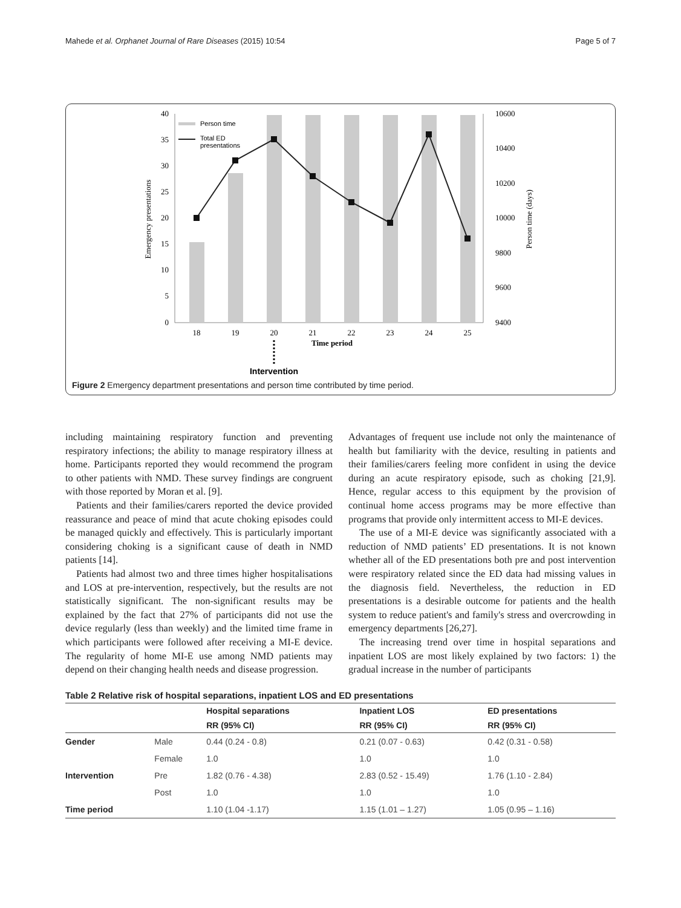Mahede et al. Orphanet Journal of Rare Diseases (2015) 10:54 Page 5 of 7
40
35
30
25
20
15
10
5
0
10600
10400
10200
10000
9800
9600
9400
18
19
20
21
22
23
24
25
Time period
Emergency presentations
Person time (days)
Person time
Total ED
presentations
Intervention
Figure 2 Emergency department presentations and person time contributed by time period.
including maintaining respiratory function and preventing respiratory infections; the ability to manage respiratory illness at home. Participants reported they would recommend the program to other patients with NMD. These survey findings are congruent with those reported by Moran et al. [9].
Patients and their families/carers reported the device provided reassurance and peace of mind that acute choking episodes could be managed quickly and effectively. This is particularly important considering choking is a significant cause of death in NMD patients [14].
Patients had almost two and three times higher hospitalisations and LOS at pre-intervention, respectively, but the results are not statistically significant. The non-significant results may be explained by the fact that 27% of participants did not use the device regularly (less than weekly) and the limited time frame in which participants were followed after receiving a MI-E device. The regularity of home MI-E use among NMD patients may depend on their changing health needs and disease progression.
Advantages of frequent use include not only the maintenance of health but familiarity with the device, resulting in patients and their families/carers feeling more confident in using the device during an acute respiratory episode, such as choking [21,9]. Hence, regular access to this equipment by the provision of continual home access programs may be more effective than programs that provide only intermittent access to MI-E devices.
The use of a MI-E device was significantly associated with a reduction of NMD patients’ ED presentations. It is not known whether all of the ED presentations both pre and post intervention were respiratory related since the ED data had missing values in the diagnosis field. Nevertheless, the reduction in ED presentations is a desirable outcome for patients and the health system to reduce patient's and family's stress and overcrowding in emergency departments [26,27].
The increasing trend over time in hospital separations and inpatient LOS are most likely explained by two factors: 1) the gradual increase in the number of participants
Table 2 Relative risk of hospital separations, inpatient LOS and ED presentations
| | | Hospital separations | Inpatient LOS | ED presentations |
| --- | --- | --- | --- | --- |
| | | RR (95% CI) | RR (95% CI) | RR (95% CI) |
| Gender | Male | 0.44 (0.24 - 0.8) | 0.21 (0.07 - 0.63) | 0.42 (0.31 - 0.58) |
| | Female | 1.0 | 1.0 | 1.0 |
| Intervention | Pre | 1.82 (0.76 - 4.38) | 2.83 (0.52 - 15.49) | 1.76 (1.10 - 2.84) |
| | Post | 1.0 | 1.0 | 1.0 |
| Time period | | 1.10 (1.04 -1.17) | 1.15 (1.01 – 1.27) | 1.05 (0.95 – 1.16) |